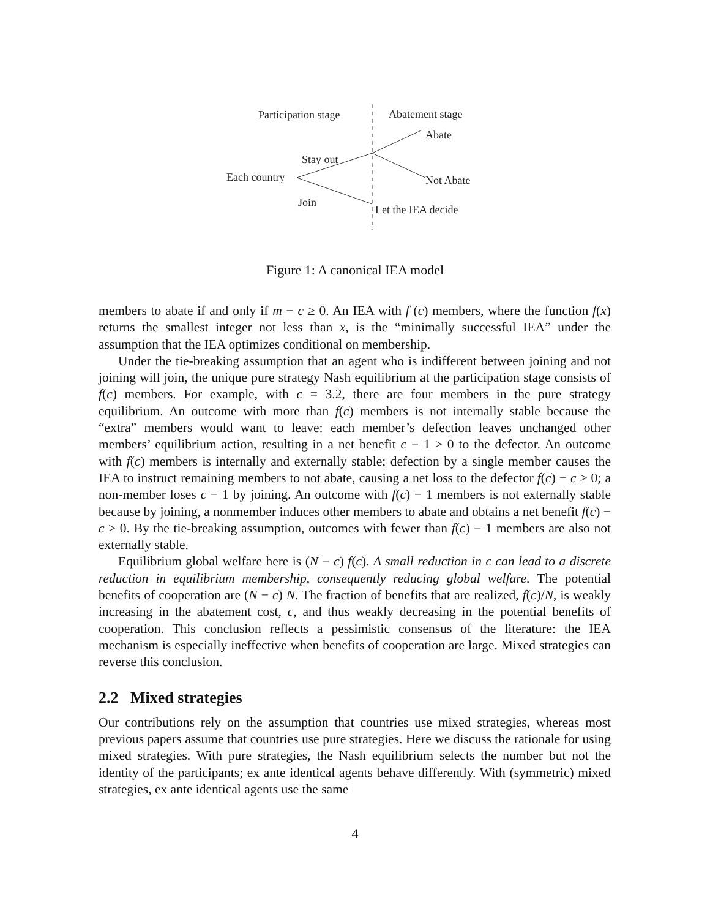Participation stage
Abatement stage
Abate
Stay out
Each country
Not Abate
Join
Let the IEA decide
Figure 1: A canonical IEA model
members to abate if and only if m − c ≥ 0. An IEA with f (c) members, where the function f(x) returns the smallest integer not less than x, is the “minimally successful IEA” under the assumption that the IEA optimizes conditional on membership.
Under the tie-breaking assumption that an agent who is indifferent between joining and not joining will join, the unique pure strategy Nash equilibrium at the participation stage consists of f(c) members. For example, with c = 3.2, there are four members in the pure strategy equilibrium. An outcome with more than f(c) members is not internally stable because the “extra” members would want to leave: each member’s defection leaves unchanged other members’ equilibrium action, resulting in a net benefit c − 1 > 0 to the defector. An outcome with f(c) members is internally and externally stable; defection by a single member causes the IEA to instruct remaining members to not abate, causing a net loss to the defector f(c) − c ≥ 0; a non-member loses c − 1 by joining. An outcome with f(c) − 1 members is not externally stable because by joining, a nonmember induces other members to abate and obtains a net benefit f(c) − c ≥ 0. By the tie-breaking assumption, outcomes with fewer than f(c) − 1 members are also not externally stable.
Equilibrium global welfare here is (N − c) f(c). A small reduction in c can lead to a discrete reduction in equilibrium membership, consequently reducing global welfare. The potential benefits of cooperation are (N − c) N. The fraction of benefits that are realized, f(c)/N, is weakly increasing in the abatement cost, c, and thus weakly decreasing in the potential benefits of cooperation. This conclusion reflects a pessimistic consensus of the literature: the IEA mechanism is especially ineffective when benefits of cooperation are large. Mixed strategies can reverse this conclusion.
2.2 Mixed strategies
Our contributions rely on the assumption that countries use mixed strategies, whereas most previous papers assume that countries use pure strategies. Here we discuss the rationale for using mixed strategies. With pure strategies, the Nash equilibrium selects the number but not the identity of the participants; ex ante identical agents behave differently. With (symmetric) mixed strategies, ex ante identical agents use the same
4